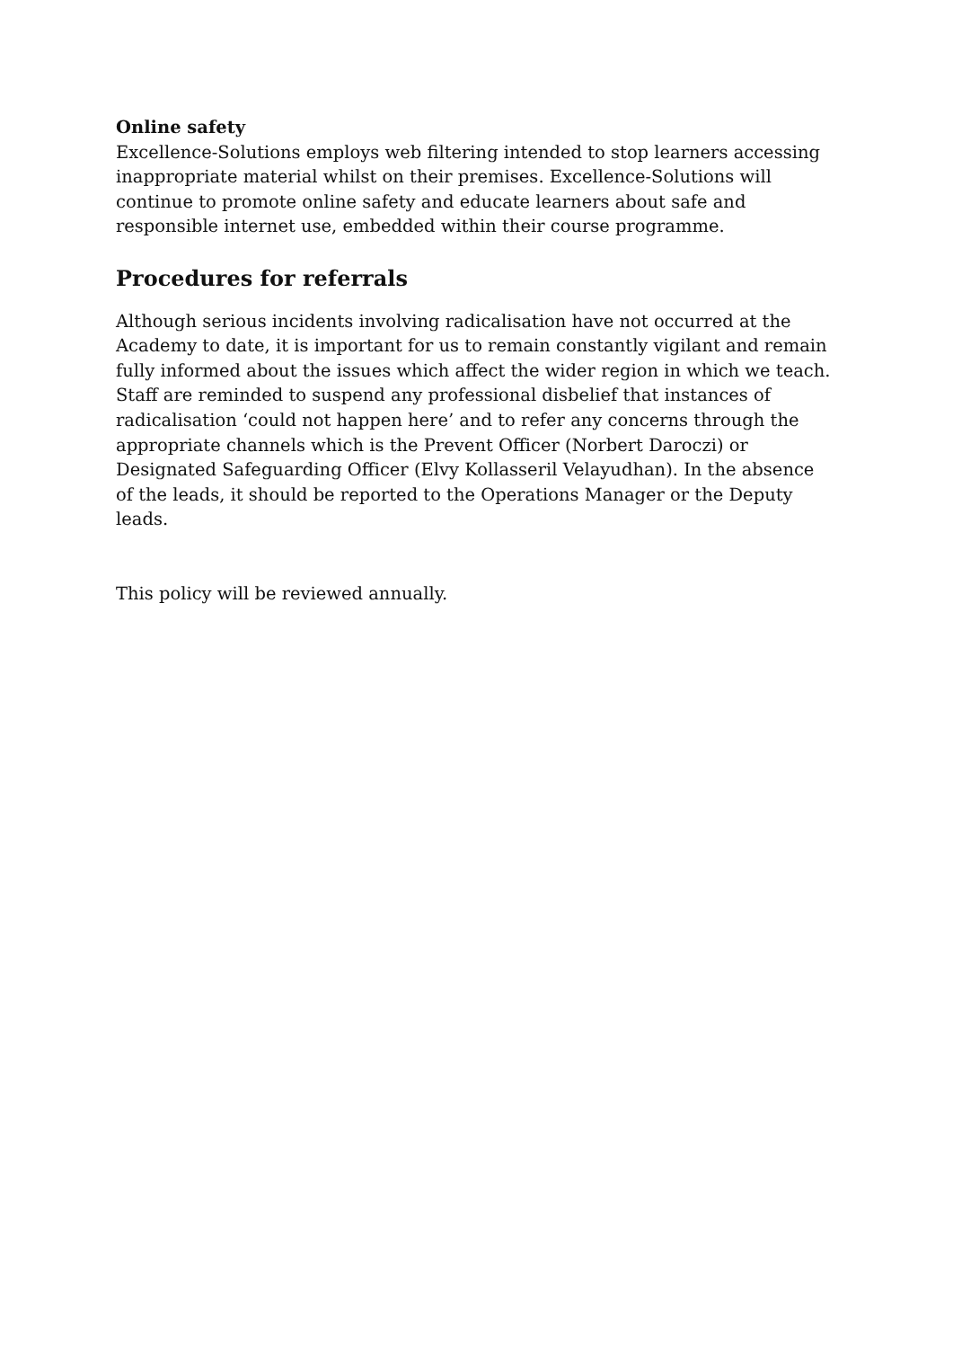Online safety
Excellence-Solutions employs web filtering intended to stop learners accessing inappropriate material whilst on their premises. Excellence-Solutions will continue to promote online safety and educate learners about safe and responsible internet use, embedded within their course programme.
Procedures for referrals
Although serious incidents involving radicalisation have not occurred at the Academy to date, it is important for us to remain constantly vigilant and remain fully informed about the issues which affect the wider region in which we teach. Staff are reminded to suspend any professional disbelief that instances of radicalisation ‘could not happen here’ and to refer any concerns through the appropriate channels which is the Prevent Officer (Norbert Daroczi) or Designated Safeguarding Officer (Elvy Kollasseril Velayudhan). In the absence of the leads, it should be reported to the Operations Manager or the Deputy leads.
This policy will be reviewed annually.